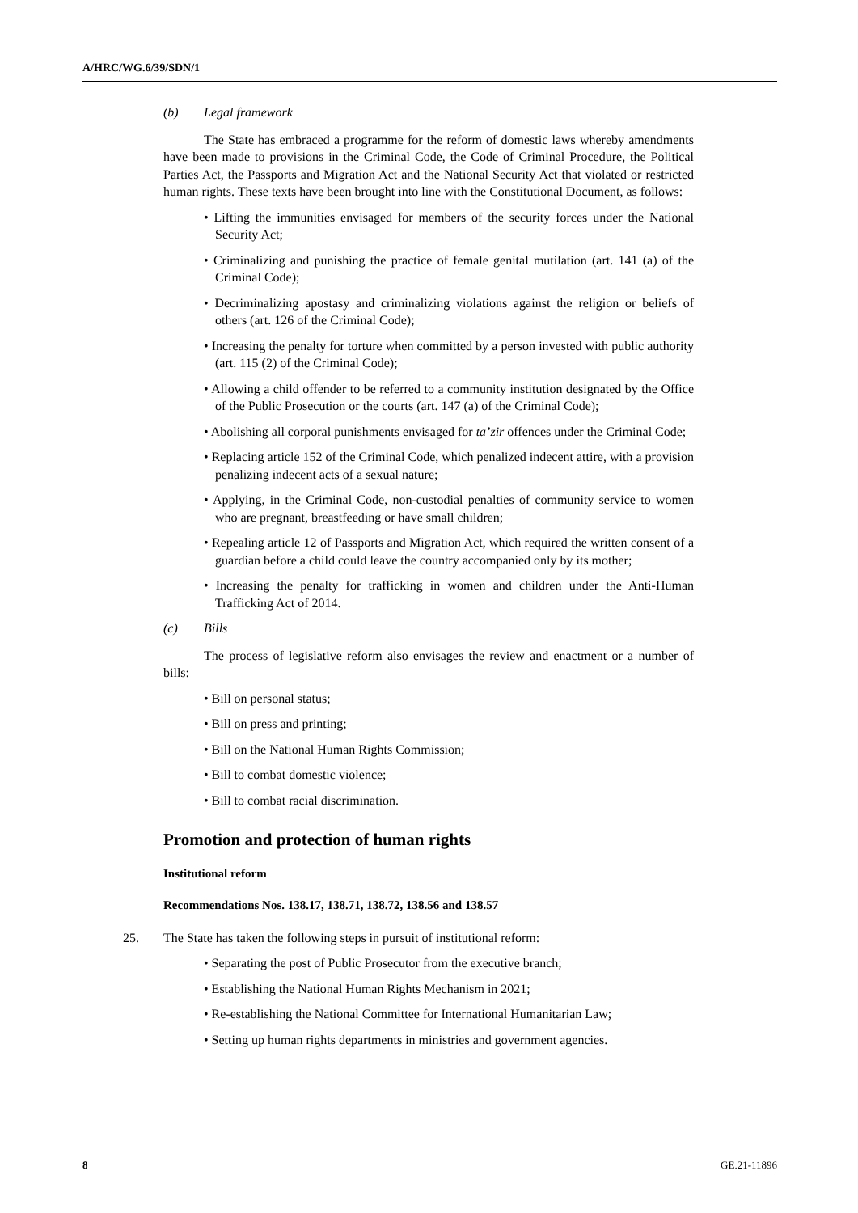A/HRC/WG.6/39/SDN/1
(b) Legal framework
The State has embraced a programme for the reform of domestic laws whereby amendments have been made to provisions in the Criminal Code, the Code of Criminal Procedure, the Political Parties Act, the Passports and Migration Act and the National Security Act that violated or restricted human rights. These texts have been brought into line with the Constitutional Document, as follows:
• Lifting the immunities envisaged for members of the security forces under the National Security Act;
• Criminalizing and punishing the practice of female genital mutilation (art. 141 (a) of the Criminal Code);
• Decriminalizing apostasy and criminalizing violations against the religion or beliefs of others (art. 126 of the Criminal Code);
• Increasing the penalty for torture when committed by a person invested with public authority (art. 115 (2) of the Criminal Code);
• Allowing a child offender to be referred to a community institution designated by the Office of the Public Prosecution or the courts (art. 147 (a) of the Criminal Code);
• Abolishing all corporal punishments envisaged for ta’zir offences under the Criminal Code;
• Replacing article 152 of the Criminal Code, which penalized indecent attire, with a provision penalizing indecent acts of a sexual nature;
• Applying, in the Criminal Code, non-custodial penalties of community service to women who are pregnant, breastfeeding or have small children;
• Repealing article 12 of Passports and Migration Act, which required the written consent of a guardian before a child could leave the country accompanied only by its mother;
• Increasing the penalty for trafficking in women and children under the Anti-Human Trafficking Act of 2014.
(c) Bills
The process of legislative reform also envisages the review and enactment or a number of bills:
• Bill on personal status;
• Bill on press and printing;
• Bill on the National Human Rights Commission;
• Bill to combat domestic violence;
• Bill to combat racial discrimination.
Promotion and protection of human rights
Institutional reform
Recommendations Nos. 138.17, 138.71, 138.72, 138.56 and 138.57
25. The State has taken the following steps in pursuit of institutional reform:
• Separating the post of Public Prosecutor from the executive branch;
• Establishing the National Human Rights Mechanism in 2021;
• Re-establishing the National Committee for International Humanitarian Law;
• Setting up human rights departments in ministries and government agencies.
8 GE.21-11896